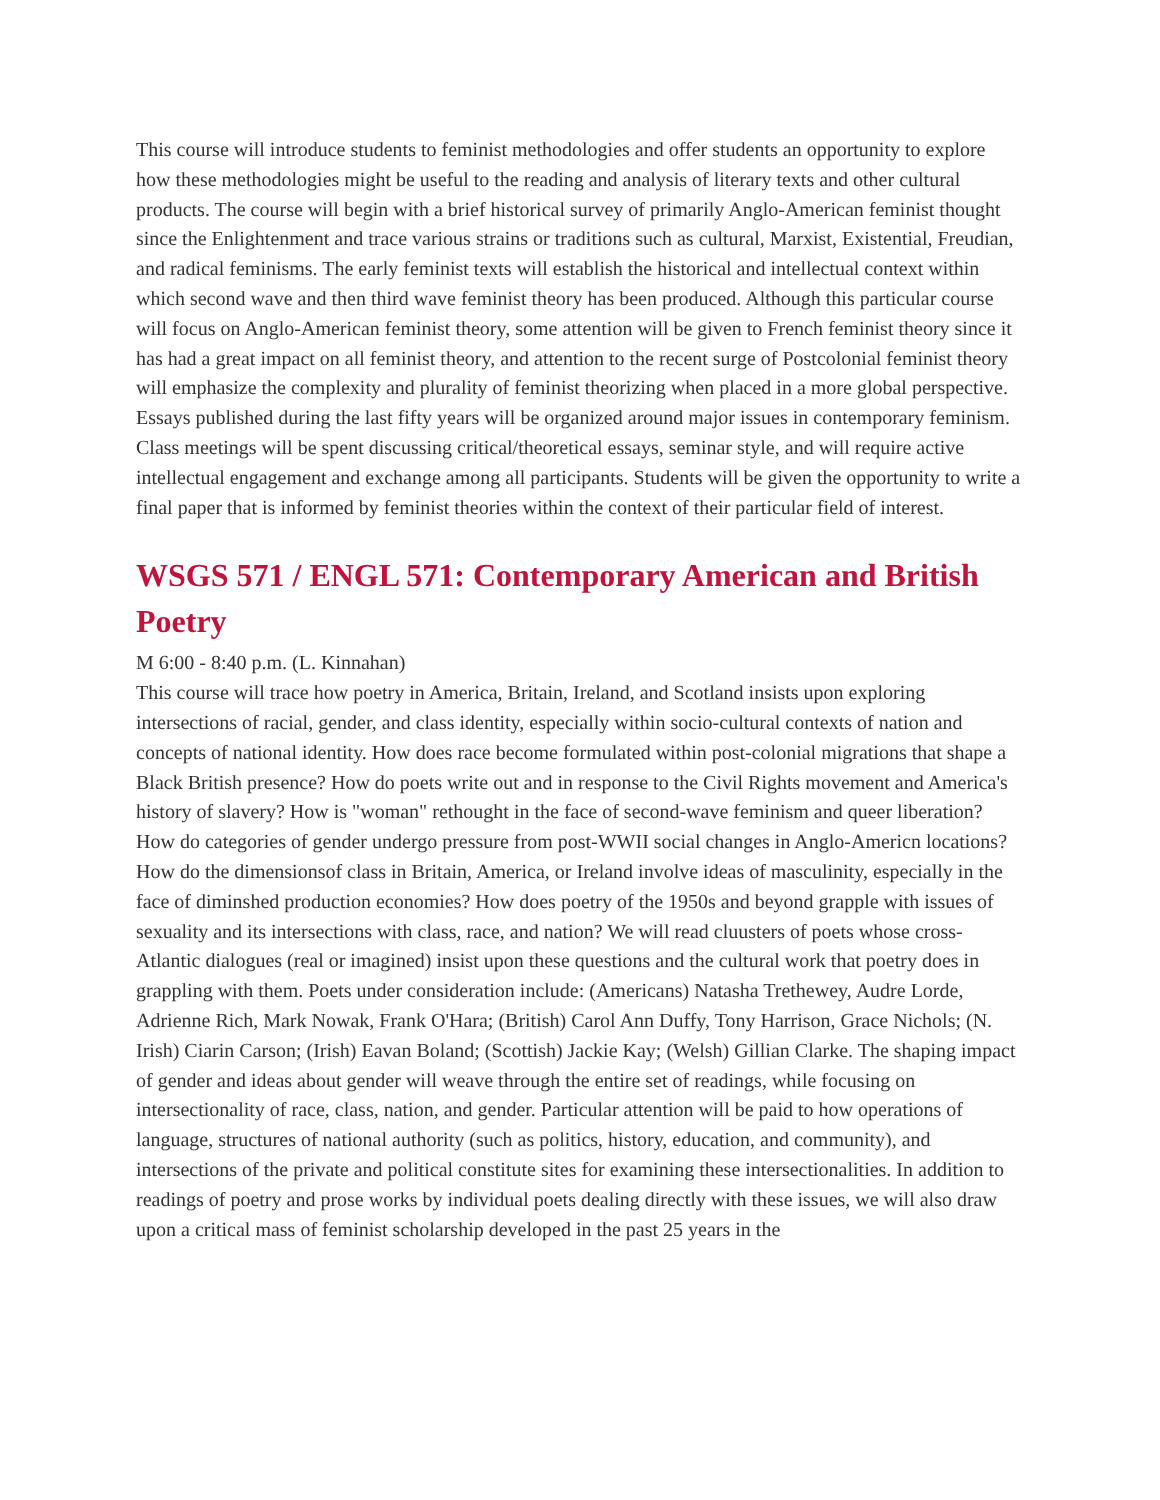This course will introduce students to feminist methodologies and offer students an opportunity to explore how these methodologies might be useful to the reading and analysis of literary texts and other cultural products. The course will begin with a brief historical survey of primarily Anglo-American feminist thought since the Enlightenment and trace various strains or traditions such as cultural, Marxist, Existential, Freudian, and radical feminisms. The early feminist texts will establish the historical and intellectual context within which second wave and then third wave feminist theory has been produced. Although this particular course will focus on Anglo-American feminist theory, some attention will be given to French feminist theory since it has had a great impact on all feminist theory, and attention to the recent surge of Postcolonial feminist theory will emphasize the complexity and plurality of feminist theorizing when placed in a more global perspective. Essays published during the last fifty years will be organized around major issues in contemporary feminism. Class meetings will be spent discussing critical/theoretical essays, seminar style, and will require active intellectual engagement and exchange among all participants. Students will be given the opportunity to write a final paper that is informed by feminist theories within the context of their particular field of interest.
WSGS 571 / ENGL 571: Contemporary American and British Poetry
M 6:00 - 8:40 p.m. (L. Kinnahan)
This course will trace how poetry in America, Britain, Ireland, and Scotland insists upon exploring intersections of racial, gender, and class identity, especially within socio-cultural contexts of nation and concepts of national identity. How does race become formulated within post-colonial migrations that shape a Black British presence? How do poets write out and in response to the Civil Rights movement and America's history of slavery? How is "woman" rethought in the face of second-wave feminism and queer liberation? How do categories of gender undergo pressure from post-WWII social changes in Anglo-Americn locations? How do the dimensionsof class in Britain, America, or Ireland involve ideas of masculinity, especially in the face of diminshed production economies? How does poetry of the 1950s and beyond grapple with issues of sexuality and its intersections with class, race, and nation? We will read cluusters of poets whose cross-Atlantic dialogues (real or imagined) insist upon these questions and the cultural work that poetry does in grappling with them. Poets under consideration include: (Americans) Natasha Trethewey, Audre Lorde, Adrienne Rich, Mark Nowak, Frank O'Hara; (British) Carol Ann Duffy, Tony Harrison, Grace Nichols; (N. Irish) Ciarin Carson; (Irish) Eavan Boland; (Scottish) Jackie Kay; (Welsh) Gillian Clarke. The shaping impact of gender and ideas about gender will weave through the entire set of readings, while focusing on intersectionality of race, class, nation, and gender. Particular attention will be paid to how operations of language, structures of national authority (such as politics, history, education, and community), and intersections of the private and political constitute sites for examining these intersectionalities. In addition to readings of poetry and prose works by individual poets dealing directly with these issues, we will also draw upon a critical mass of feminist scholarship developed in the past 25 years in the